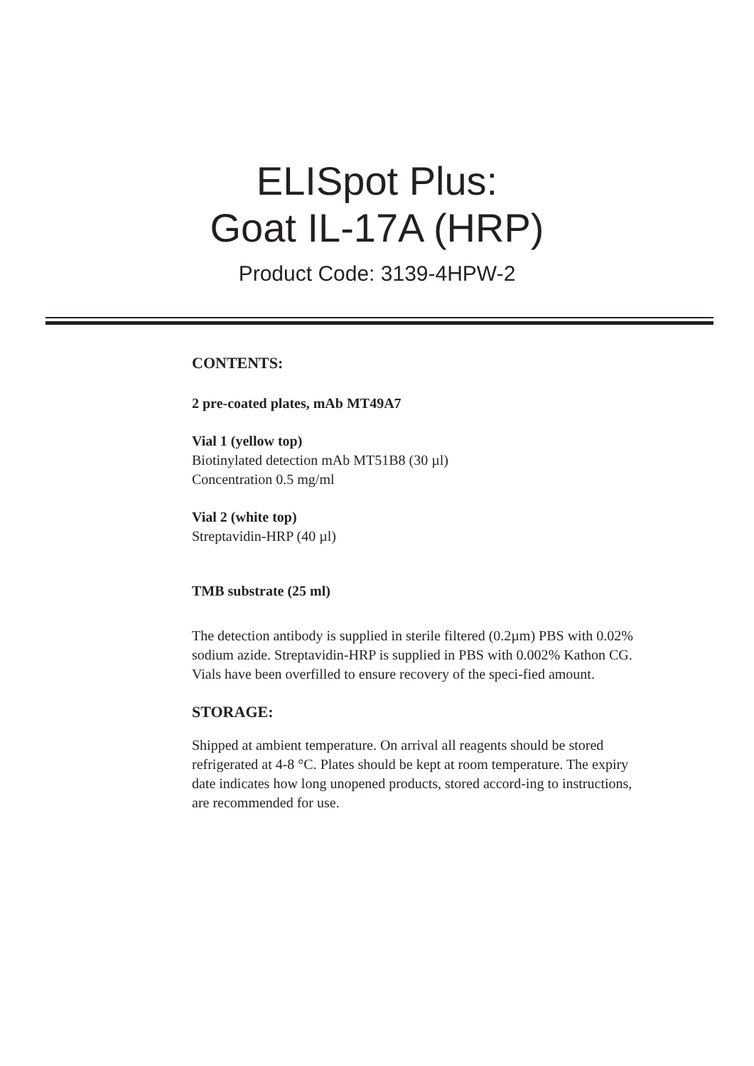ELISpot Plus:
Goat IL-17A (HRP)
Product Code: 3139-4HPW-2
CONTENTS:
2 pre-coated plates, mAb MT49A7
Vial 1 (yellow top)
Biotinylated detection mAb MT51B8 (30 µl)
Concentration 0.5 mg/ml
Vial 2 (white top)
Streptavidin-HRP (40 µl)
TMB substrate (25 ml)
The detection antibody is supplied in sterile filtered (0.2µm) PBS with 0.02% sodium azide. Streptavidin-HRP is supplied in PBS with 0.002% Kathon CG. Vials have been overfilled to ensure recovery of the speci-fied amount.
STORAGE:
Shipped at ambient temperature. On arrival all reagents should be stored refrigerated at 4-8 °C. Plates should be kept at room temperature. The expiry date indicates how long unopened products, stored accord-ing to instructions, are recommended for use.